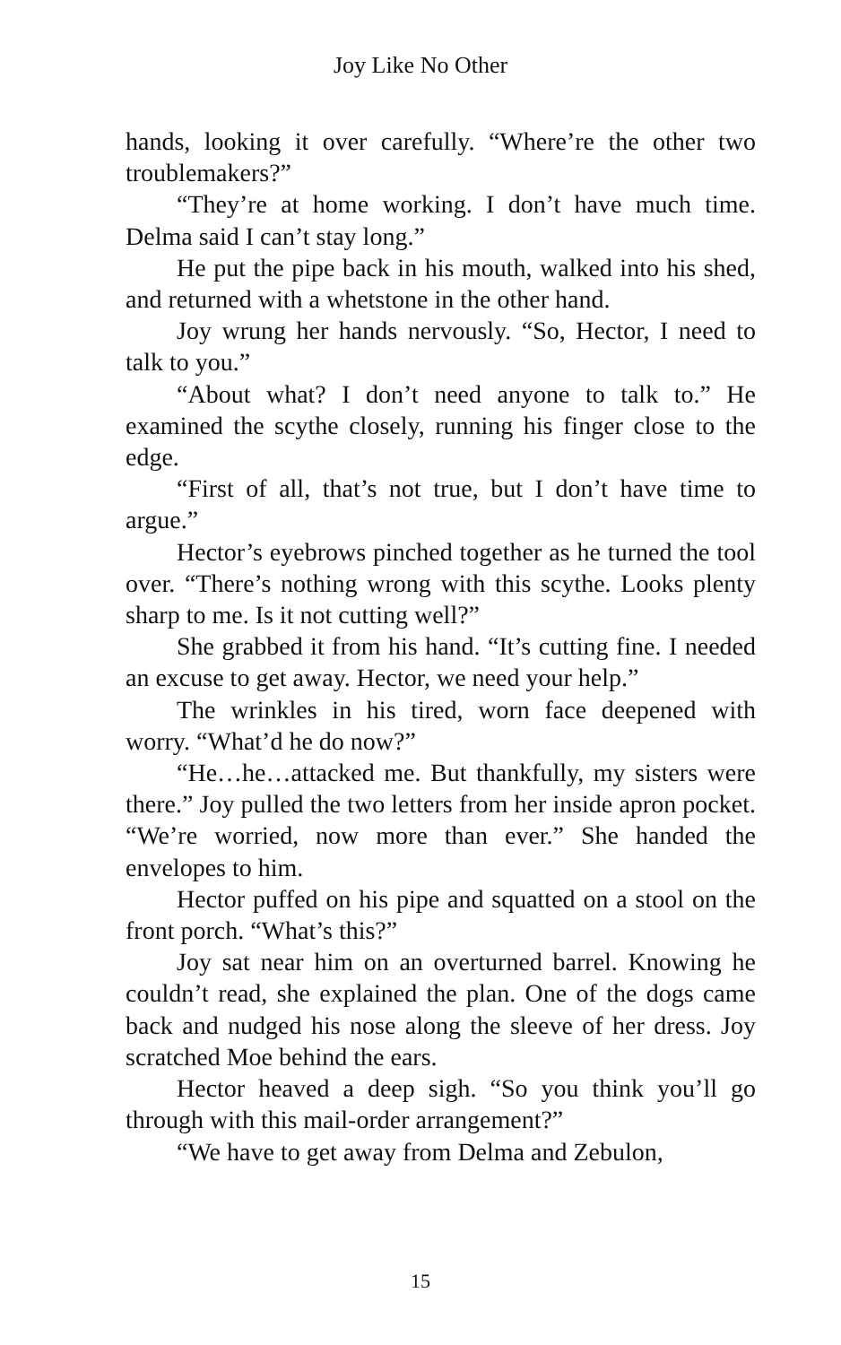Joy Like No Other
hands, looking it over carefully. “Where’re the other two troublemakers?”
“They’re at home working. I don’t have much time. Delma said I can’t stay long.”
He put the pipe back in his mouth, walked into his shed, and returned with a whetstone in the other hand.
Joy wrung her hands nervously. “So, Hector, I need to talk to you.”
“About what? I don’t need anyone to talk to.” He examined the scythe closely, running his finger close to the edge.
“First of all, that’s not true, but I don’t have time to argue.”
Hector’s eyebrows pinched together as he turned the tool over. “There’s nothing wrong with this scythe. Looks plenty sharp to me. Is it not cutting well?”
She grabbed it from his hand. “It’s cutting fine. I needed an excuse to get away. Hector, we need your help.”
The wrinkles in his tired, worn face deepened with worry. “What’d he do now?”
“He…he…attacked me. But thankfully, my sisters were there.” Joy pulled the two letters from her inside apron pocket. “We’re worried, now more than ever.” She handed the envelopes to him.
Hector puffed on his pipe and squatted on a stool on the front porch. “What’s this?”
Joy sat near him on an overturned barrel. Knowing he couldn’t read, she explained the plan. One of the dogs came back and nudged his nose along the sleeve of her dress. Joy scratched Moe behind the ears.
Hector heaved a deep sigh. “So you think you’ll go through with this mail-order arrangement?”
“We have to get away from Delma and Zebulon,
15